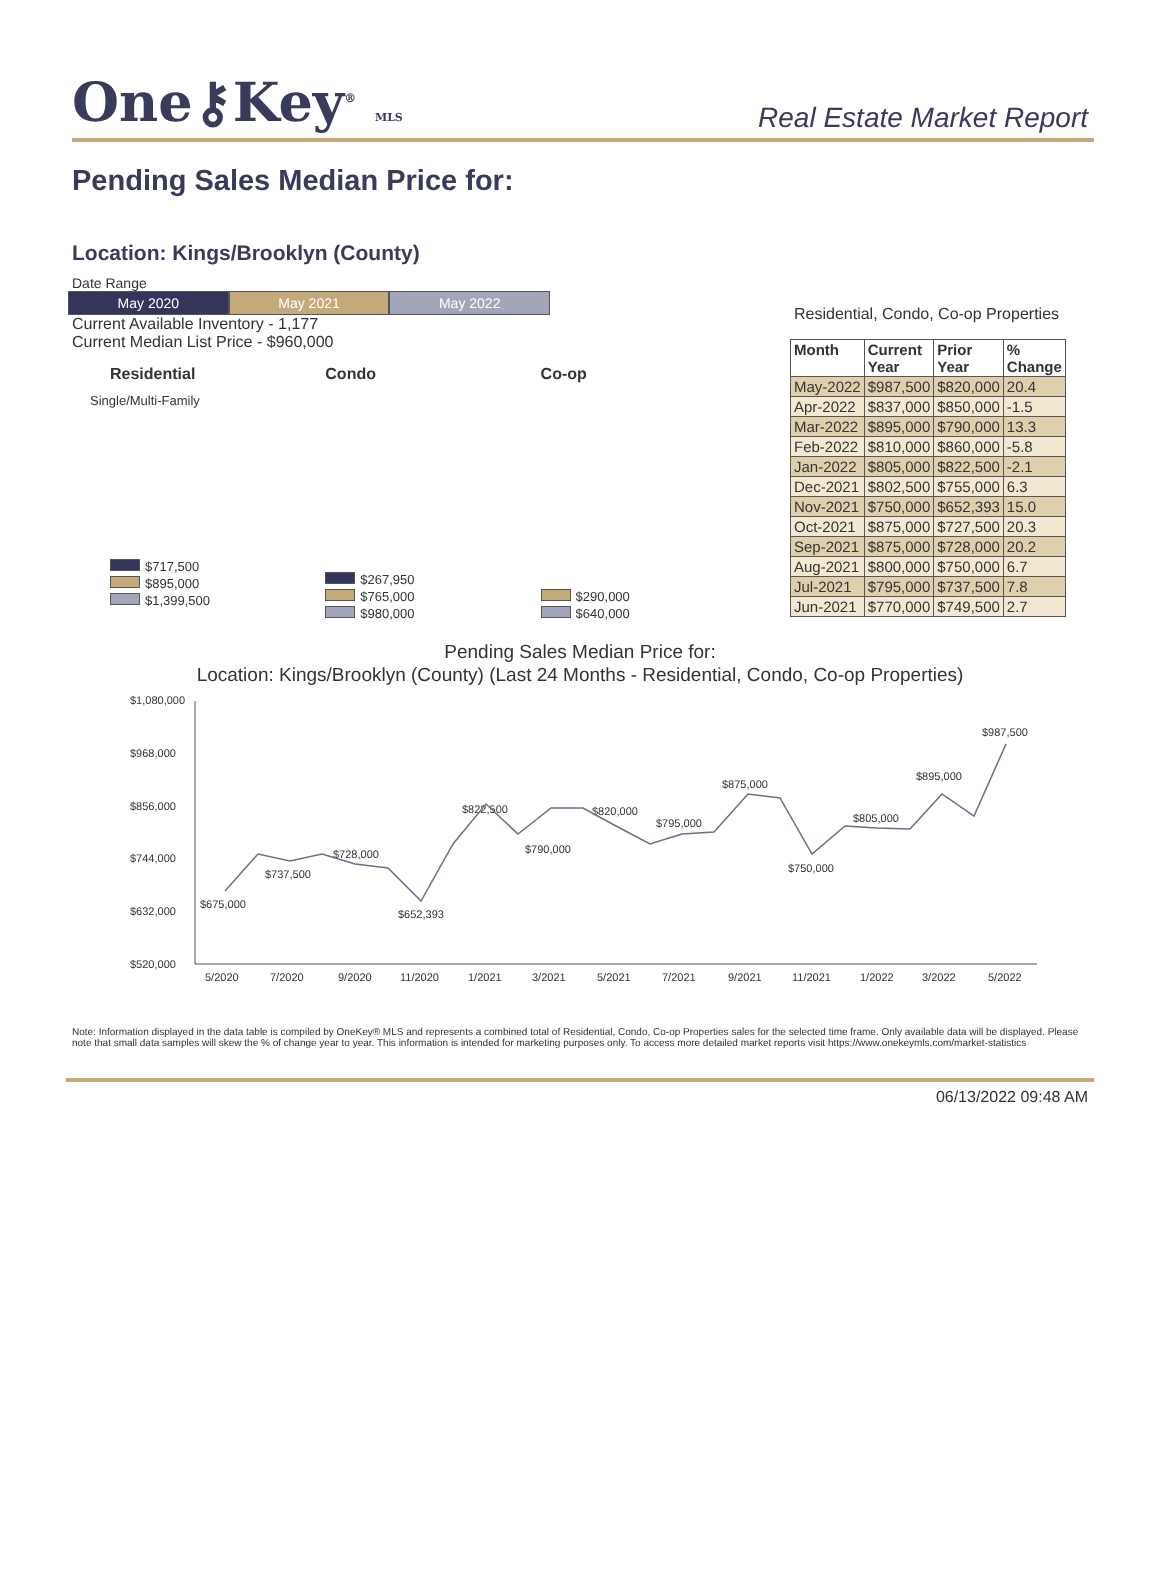One⚷Key<sup>®</sup> MLS
Real Estate Market Report
Pending Sales Median Price for:
Location: Kings/Brooklyn (County)
Date Range
May 2020 May 2021 May 2022
Current Available Inventory - 1,177
Current Median List Price - $960,000
Residential
Single/Multi-Family
$717,500
$895,000
$1,399,500
Condo
$267,950
$765,000
$980,000
Co-op
$290,000
$640,000
Residential, Condo, Co-op Properties
| Month | Current Year | Prior Year | % Change |
| --- | --- | --- | --- |
| May-2022 | $987,500 | $820,000 | 20.4 |
| Apr-2022 | $837,000 | $850,000 | -1.5 |
| Mar-2022 | $895,000 | $790,000 | 13.3 |
| Feb-2022 | $810,000 | $860,000 | -5.8 |
| Jan-2022 | $805,000 | $822,500 | -2.1 |
| Dec-2021 | $802,500 | $755,000 | 6.3 |
| Nov-2021 | $750,000 | $652,393 | 15.0 |
| Oct-2021 | $875,000 | $727,500 | 20.3 |
| Sep-2021 | $875,000 | $728,000 | 20.2 |
| Aug-2021 | $800,000 | $750,000 | 6.7 |
| Jul-2021 | $795,000 | $737,500 | 7.8 |
| Jun-2021 | $770,000 | $749,500 | 2.7 |
Pending Sales Median Price for:
Location: Kings/Brooklyn (County) (Last 24 Months - Residential, Condo, Co-op Properties)
$1,080,000
$968,000
$856,000
$744,000
$632,000
$520,000
5/2020
7/2020
9/2020
11/2020
1/2021
3/2021
5/2021
7/2021
9/2021
11/2021
1/2022
3/2022
5/2022
$675,000
$737,500
$728,000
$652,393
$822,500
$790,000
$820,000
$795,000
$875,000
$750,000
$805,000
$895,000
$987,500
Note: Information displayed in the data table is compiled by OneKey® MLS and represents a combined total of Residential, Condo, Co-op Properties sales for the selected time frame. Only available data will be displayed. Please note that small data samples will skew the % of change year to year. This information is intended for marketing purposes only. To access more detailed market reports visit https://www.onekeymls.com/market-statistics
06/13/2022 09:48 AM